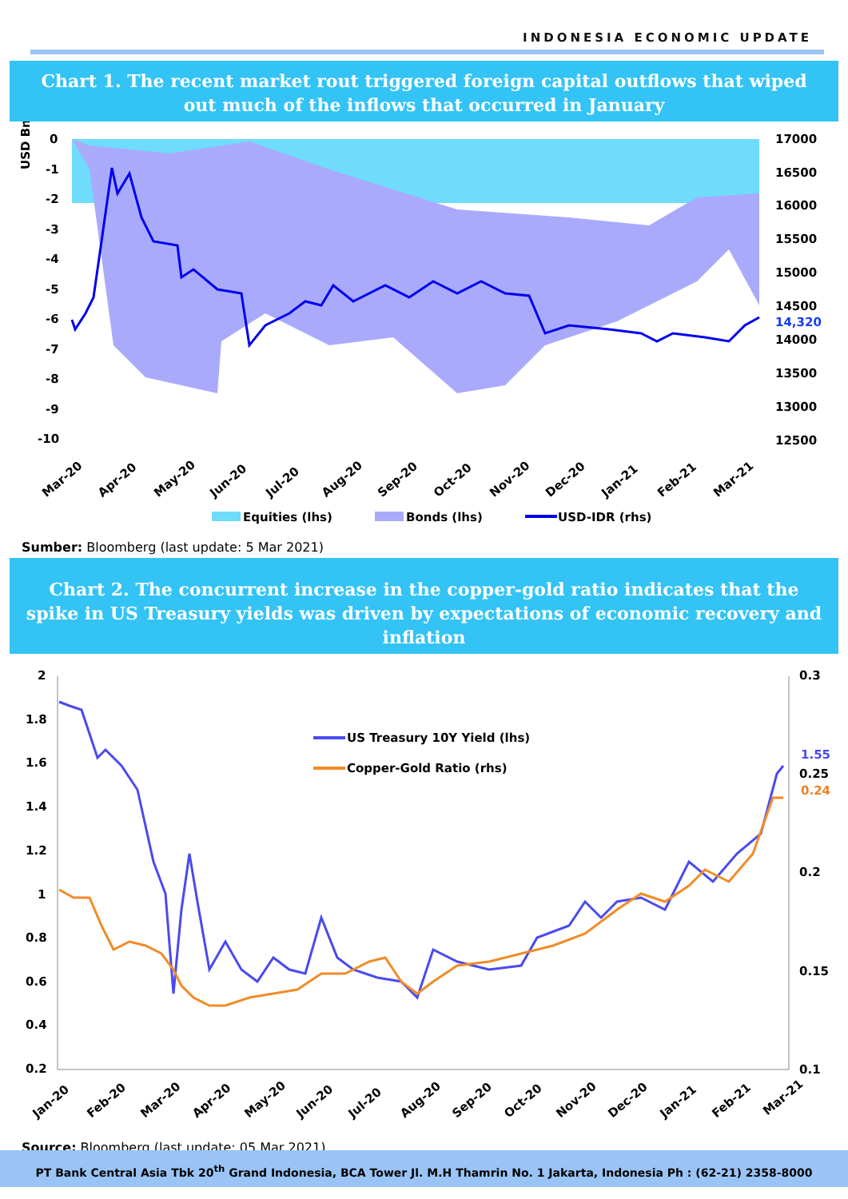INDONESIA ECONOMIC UPDATE
Chart 1. The recent market rout triggered foreign capital outflows that wiped out much of the inflows that occurred in January
USD Bn
0
-1
-2
-3
-4
-5
-6
-7
-8
-9
-10
17000
16500
16000
15500
15000
14500
14,320
14000
13500
13000
12500
Mar-20
Apr-20
May-20
Jun-20
Jul-20
Aug-20
Sep-20
Oct-20
Nov-20
Dec-20
Jan-21
Feb-21
Mar-21
Equities (lhs)
Bonds (lhs)
USD-IDR (rhs)
Sumber: Bloomberg (last update: 5 Mar 2021)
Chart 2. The concurrent increase in the copper-gold ratio indicates that the spike in US Treasury yields was driven by expectations of economic recovery and inflation
2
1.8
1.6
1.4
1.2
1
0.8
0.6
0.4
0.2
0.3
1.55
0.25
0.24
0.2
0.15
0.1
US Treasury 10Y Yield (lhs)
Copper-Gold Ratio (rhs)
Jan-20
Feb-20
Mar-20
Apr-20
May-20
Jun-20
Jul-20
Aug-20
Sep-20
Oct-20
Nov-20
Dec-20
Jan-21
Feb-21
Mar-21
Source: Bloomberg (last update: 05 Mar 2021)
PT Bank Central Asia Tbk 20<sup>th</sup> Grand Indonesia, BCA Tower Jl. M.H Thamrin No. 1 Jakarta, Indonesia Ph : (62-21) 2358-8000